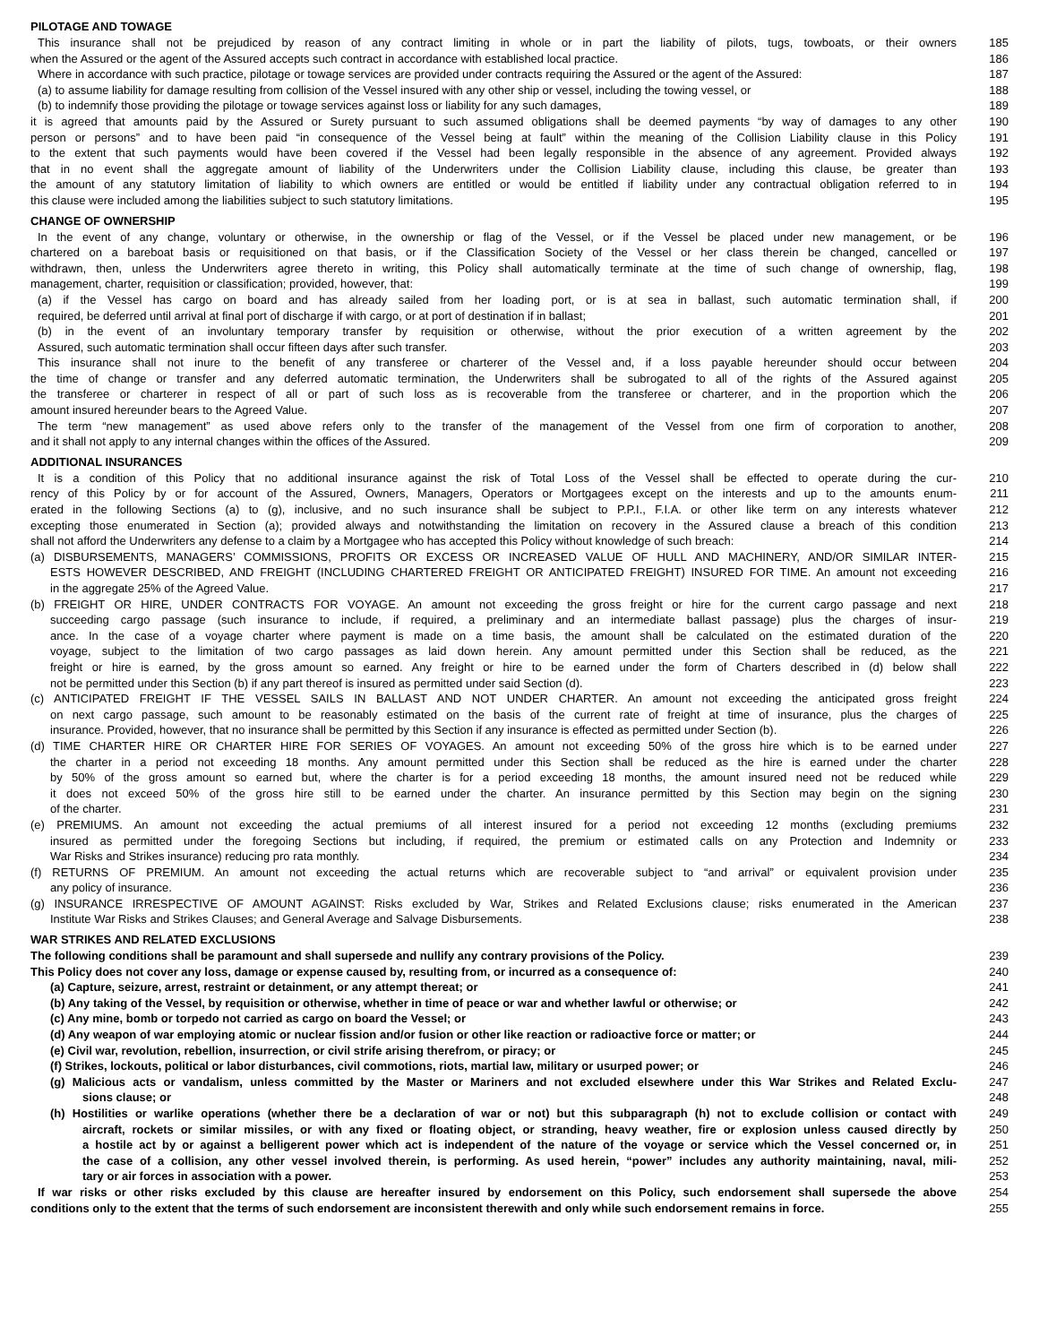PILOTAGE AND TOWAGE
This insurance shall not be prejudiced by reason of any contract limiting in whole or in part the liability of pilots, tugs, towboats, or their owners
185
when the Assured or the agent of the Assured accepts such contract in accordance with established local practice.
186
Where in accordance with such practice, pilotage or towage services are provided under contracts requiring the Assured or the agent of the Assured:
187
(a) to assume liability for damage resulting from collision of the Vessel insured with any other ship or vessel, including the towing vessel, or
188
(b) to indemnify those providing the pilotage or towage services against loss or liability for any such damages,
189
it is agreed that amounts paid by the Assured or Surety pursuant to such assumed obligations shall be deemed payments “by way of damages to any other
190
person or persons” and to have been paid “in consequence of the Vessel being at fault” within the meaning of the Collision Liability clause in this Policy
191
to the extent that such payments would have been covered if the Vessel had been legally responsible in the absence of any agreement. Provided always
192
that in no event shall the aggregate amount of liability of the Underwriters under the Collision Liability clause, including this clause, be greater than
193
the amount of any statutory limitation of liability to which owners are entitled or would be entitled if liability under any contractual obligation referred to in
194
this clause were included among the liabilities subject to such statutory limitations.
195
CHANGE OF OWNERSHIP
In the event of any change, voluntary or otherwise, in the ownership or flag of the Vessel, or if the Vessel be placed under new management, or be
196
chartered on a bareboat basis or requisitioned on that basis, or if the Classification Society of the Vessel or her class therein be changed, cancelled or
197
withdrawn, then, unless the Underwriters agree thereto in writing, this Policy shall automatically terminate at the time of such change of ownership, flag,
198
management, charter, requisition or classification; provided, however, that:
199
(a) if the Vessel has cargo on board and has already sailed from her loading port, or is at sea in ballast, such automatic termination shall, if
200
required, be deferred until arrival at final port of discharge if with cargo, or at port of destination if in ballast;
201
(b) in the event of an involuntary temporary transfer by requisition or otherwise, without the prior execution of a written agreement by the
202
Assured, such automatic termination shall occur fifteen days after such transfer.
203
This insurance shall not inure to the benefit of any transferee or charterer of the Vessel and, if a loss payable hereunder should occur between
204
the time of change or transfer and any deferred automatic termination, the Underwriters shall be subrogated to all of the rights of the Assured against
205
the transferee or charterer in respect of all or part of such loss as is recoverable from the transferee or charterer, and in the proportion which the
206
amount insured hereunder bears to the Agreed Value.
207
The term “new management” as used above refers only to the transfer of the management of the Vessel from one firm of corporation to another,
208
and it shall not apply to any internal changes within the offices of the Assured.
209
ADDITIONAL INSURANCES
It is a condition of this Policy that no additional insurance against the risk of Total Loss of the Vessel shall be effected to operate during the cur-
210
rency of this Policy by or for account of the Assured, Owners, Managers, Operators or Mortgagees except on the interests and up to the amounts enum-
211
erated in the following Sections (a) to (g), inclusive, and no such insurance shall be subject to P.P.I., F.I.A. or other like term on any interests whatever
212
excepting those enumerated in Section (a); provided always and notwithstanding the limitation on recovery in the Assured clause a breach of this condition
213
shall not afford the Underwriters any defense to a claim by a Mortgagee who has accepted this Policy without knowledge of such breach:
214
(a) DISBURSEMENTS, MANAGERS’ COMMISSIONS, PROFITS OR EXCESS OR INCREASED VALUE OF HULL AND MACHINERY, AND/OR SIMILAR INTER-
215
ESTS HOWEVER DESCRIBED, AND FREIGHT (INCLUDING CHARTERED FREIGHT OR ANTICIPATED FREIGHT) INSURED FOR TIME. An amount not exceeding
216
in the aggregate 25% of the Agreed Value.
217
(b) FREIGHT OR HIRE, UNDER CONTRACTS FOR VOYAGE. An amount not exceeding the gross freight or hire for the current cargo passage and next
218
succeeding cargo passage (such insurance to include, if required, a preliminary and an intermediate ballast passage) plus the charges of insur-
219
ance. In the case of a voyage charter where payment is made on a time basis, the amount shall be calculated on the estimated duration of the
220
voyage, subject to the limitation of two cargo passages as laid down herein. Any amount permitted under this Section shall be reduced, as the
221
freight or hire is earned, by the gross amount so earned. Any freight or hire to be earned under the form of Charters described in (d) below shall
222
not be permitted under this Section (b) if any part thereof is insured as permitted under said Section (d).
223
(c) ANTICIPATED FREIGHT IF THE VESSEL SAILS IN BALLAST AND NOT UNDER CHARTER. An amount not exceeding the anticipated gross freight
224
on next cargo passage, such amount to be reasonably estimated on the basis of the current rate of freight at time of insurance, plus the charges of
225
insurance. Provided, however, that no insurance shall be permitted by this Section if any insurance is effected as permitted under Section (b).
226
(d) TIME CHARTER HIRE OR CHARTER HIRE FOR SERIES OF VOYAGES. An amount not exceeding 50% of the gross hire which is to be earned under
227
the charter in a period not exceeding 18 months. Any amount permitted under this Section shall be reduced as the hire is earned under the charter
228
by 50% of the gross amount so earned but, where the charter is for a period exceeding 18 months, the amount insured need not be reduced while
229
it does not exceed 50% of the gross hire still to be earned under the charter. An insurance permitted by this Section may begin on the signing
230
of the charter. 231
(e) PREMIUMS. An amount not exceeding the actual premiums of all interest insured for a period not exceeding 12 months (excluding premiums
232
insured as permitted under the foregoing Sections but including, if required, the premium or estimated calls on any Protection and Indemnity or
233
War Risks and Strikes insurance) reducing pro rata monthly.
234
(f) RETURNS OF PREMIUM. An amount not exceeding the actual returns which are recoverable subject to “and arrival” or equivalent provision under
235
any policy of insurance. 236
(g) INSURANCE IRRESPECTIVE OF AMOUNT AGAINST: Risks excluded by War, Strikes and Related Exclusions clause; risks enumerated in the American
237
Institute War Risks and Strikes Clauses; and General Average and Salvage Disbursements.
238
WAR STRIKES AND RELATED EXCLUSIONS
The following conditions shall be paramount and shall supersede and nullify any contrary provisions of the Policy.
239
This Policy does not cover any loss, damage or expense caused by, resulting from, or incurred as a consequence of:
240
(a) Capture, seizure, arrest, restraint or detainment, or any attempt thereat; or
241
(b) Any taking of the Vessel, by requisition or otherwise, whether in time of peace or war and whether lawful or otherwise; or
242
(c) Any mine, bomb or torpedo not carried as cargo on board the Vessel; or
243
(d) Any weapon of war employing atomic or nuclear fission and/or fusion or other like reaction or radioactive force or matter; or
244
(e) Civil war, revolution, rebellion, insurrection, or civil strife arising therefrom, or piracy; or
245
(f) Strikes, lockouts, political or labor disturbances, civil commotions, riots, martial law, military or usurped power; or
246
(g) Malicious acts or vandalism, unless committed by the Master or Mariners and not excluded elsewhere under this War Strikes and Related Exclu-
247
sions clause; or 248
(h) Hostilities or warlike operations (whether there be a declaration of war or not) but this subparagraph (h) not to exclude collision or contact with
249
aircraft, rockets or similar missiles, or with any fixed or floating object, or stranding, heavy weather, fire or explosion unless caused directly by
250
a hostile act by or against a belligerent power which act is independent of the nature of the voyage or service which the Vessel concerned or, in
251
the case of a collision, any other vessel involved therein, is performing. As used herein, “power” includes any authority maintaining, naval, mili-
252
tary or air forces in association with a power.
253
If war risks or other risks excluded by this clause are hereafter insured by endorsement on this Policy, such endorsement shall supersede the above
254
conditions only to the extent that the terms of such endorsement are inconsistent therewith and only while such endorsement remains in force.
255